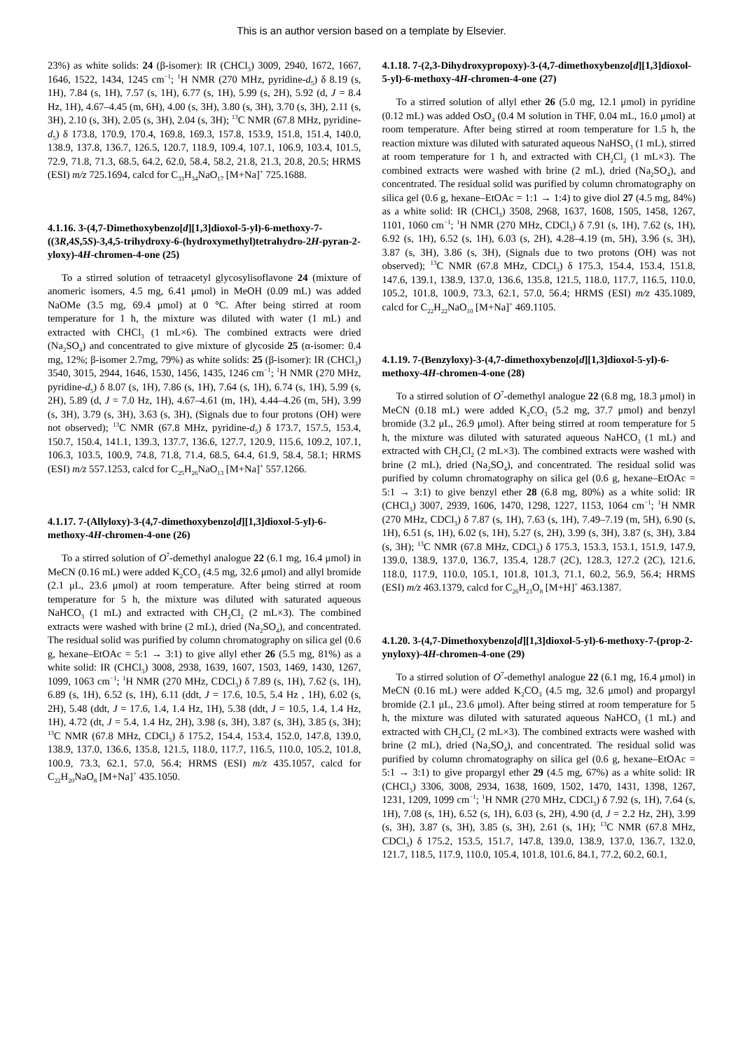This is an author version based on a template by Elsevier.
23%) as white solids: 24 (β-isomer): IR (CHCl<sub>3</sub>) 3009, 2940, 1672, 1667, 1646, 1522, 1434, 1245 cm<sup>−1</sup>; <sup>1</sup>H NMR (270 MHz, pyridine-d<sub>5</sub>) δ 8.19 (s, 1H), 7.84 (s, 1H), 7.57 (s, 1H), 6.77 (s, 1H), 5.99 (s, 2H), 5.92 (d, J = 8.4 Hz, 1H), 4.67–4.45 (m, 6H), 4.00 (s, 3H), 3.80 (s, 3H), 3.70 (s, 3H), 2.11 (s, 3H), 2.10 (s, 3H), 2.05 (s, 3H), 2.04 (s, 3H); <sup>13</sup>C NMR (67.8 MHz, pyridine-d<sub>5</sub>) δ 173.8, 170.9, 170.4, 169.8, 169.3, 157.8, 153.9, 151.8, 151.4, 140.0, 138.9, 137.8, 136.7, 126.5, 120.7, 118.9, 109.4, 107.1, 106.9, 103.4, 101.5, 72.9, 71.8, 71.3, 68.5, 64.2, 62.0, 58.4, 58.2, 21.8, 21.3, 20.8, 20.5; HRMS (ESI) m/z 725.1694, calcd for C<sub>33</sub>H<sub>34</sub>NaO<sub>17</sub> [M+Na]<sup>+</sup> 725.1688.
4.1.16. 3-(4,7-Dimethoxybenzo[d][1,3]dioxol-5-yl)-6-methoxy-7-((3R,4S,5S)-3,4,5-trihydroxy-6-(hydroxymethyl)tetrahydro-2H-pyran-2-yloxy)-4H-chromen-4-one (25)
To a stirred solution of tetraacetyl glycosylisoflavone 24 (mixture of anomeric isomers, 4.5 mg, 6.41 μmol) in MeOH (0.09 mL) was added NaOMe (3.5 mg, 69.4 μmol) at 0 °C. After being stirred at room temperature for 1 h, the mixture was diluted with water (1 mL) and extracted with CHCl<sub>3</sub> (1 mL×6). The combined extracts were dried (Na<sub>2</sub>SO<sub>4</sub>) and concentrated to give mixture of glycoside 25 (α-isomer: 0.4 mg, 12%; β-isomer 2.7mg, 79%) as white solids: 25 (β-isomer): IR (CHCl<sub>3</sub>) 3540, 3015, 2944, 1646, 1530, 1456, 1435, 1246 cm<sup>−1</sup>; <sup>1</sup>H NMR (270 MHz, pyridine-d<sub>5</sub>) δ 8.07 (s, 1H), 7.86 (s, 1H), 7.64 (s, 1H), 6.74 (s, 1H), 5.99 (s, 2H), 5.89 (d, J = 7.0 Hz, 1H), 4.67–4.61 (m, 1H), 4.44–4.26 (m, 5H), 3.99 (s, 3H), 3.79 (s, 3H), 3.63 (s, 3H), (Signals due to four protons (OH) were not observed); <sup>13</sup>C NMR (67.8 MHz, pyridine-d<sub>5</sub>) δ 173.7, 157.5, 153.4, 150.7, 150.4, 141.1, 139.3, 137.7, 136.6, 127.7, 120.9, 115.6, 109.2, 107.1, 106.3, 103.5, 100.9, 74.8, 71.8, 71.4, 68.5, 64.4, 61.9, 58.4, 58.1; HRMS (ESI) m/z 557.1253, calcd for C<sub>25</sub>H<sub>26</sub>NaO<sub>13</sub> [M+Na]<sup>+</sup> 557.1266.
4.1.17. 7-(Allyloxy)-3-(4,7-dimethoxybenzo[d][1,3]dioxol-5-yl)-6-methoxy-4H-chromen-4-one (26)
To a stirred solution of O<sup>7</sup>-demethyl analogue 22 (6.1 mg, 16.4 μmol) in MeCN (0.16 mL) were added K<sub>2</sub>CO<sub>3</sub> (4.5 mg, 32.6 μmol) and allyl bromide (2.1 μL, 23.6 μmol) at room temperature. After being stirred at room temperature for 5 h, the mixture was diluted with saturated aqueous NaHCO<sub>3</sub> (1 mL) and extracted with CH<sub>2</sub>Cl<sub>2</sub> (2 mL×3). The combined extracts were washed with brine (2 mL), dried (Na<sub>2</sub>SO<sub>4</sub>), and concentrated. The residual solid was purified by column chromatography on silica gel (0.6 g, hexane–EtOAc = 5:1 → 3:1) to give allyl ether 26 (5.5 mg, 81%) as a white solid: IR (CHCl<sub>3</sub>) 3008, 2938, 1639, 1607, 1503, 1469, 1430, 1267, 1099, 1063 cm<sup>−1</sup>; <sup>1</sup>H NMR (270 MHz, CDCl<sub>3</sub>) δ 7.89 (s, 1H), 7.62 (s, 1H), 6.89 (s, 1H), 6.52 (s, 1H), 6.11 (ddt, J = 17.6, 10.5, 5.4 Hz , 1H), 6.02 (s, 2H), 5.48 (ddt, J = 17.6, 1.4, 1.4 Hz, 1H), 5.38 (ddt, J = 10.5, 1.4, 1.4 Hz, 1H), 4.72 (dt, J = 5.4, 1.4 Hz, 2H), 3.98 (s, 3H), 3.87 (s, 3H), 3.85 (s, 3H); <sup>13</sup>C NMR (67.8 MHz, CDCl<sub>3</sub>) δ 175.2, 154.4, 153.4, 152.0, 147.8, 139.0, 138.9, 137.0, 136.6, 135.8, 121.5, 118.0, 117.7, 116.5, 110.0, 105.2, 101.8, 100.9, 73.3, 62.1, 57.0, 56.4; HRMS (ESI) m/z 435.1057, calcd for C<sub>22</sub>H<sub>20</sub>NaO<sub>8</sub> [M+Na]<sup>+</sup> 435.1050.
4.1.18. 7-(2,3-Dihydroxypropoxy)-3-(4,7-dimethoxybenzo[d][1,3]dioxol-5-yl)-6-methoxy-4H-chromen-4-one (27)
To a stirred solution of allyl ether 26 (5.0 mg, 12.1 μmol) in pyridine (0.12 mL) was added OsO<sub>4</sub> (0.4 M solution in THF, 0.04 mL, 16.0 μmol) at room temperature. After being stirred at room temperature for 1.5 h, the reaction mixture was diluted with saturated aqueous NaHSO<sub>3</sub> (1 mL), stirred at room temperature for 1 h, and extracted with CH<sub>2</sub>Cl<sub>2</sub> (1 mL×3). The combined extracts were washed with brine (2 mL), dried (Na<sub>2</sub>SO<sub>4</sub>), and concentrated. The residual solid was purified by column chromatography on silica gel (0.6 g, hexane–EtOAc = 1:1 → 1:4) to give diol 27 (4.5 mg, 84%) as a white solid: IR (CHCl<sub>3</sub>) 3508, 2968, 1637, 1608, 1505, 1458, 1267, 1101, 1060 cm<sup>−1</sup>; <sup>1</sup>H NMR (270 MHz, CDCl<sub>3</sub>) δ 7.91 (s, 1H), 7.62 (s, 1H), 6.92 (s, 1H), 6.52 (s, 1H), 6.03 (s, 2H), 4.28–4.19 (m, 5H), 3.96 (s, 3H), 3.87 (s, 3H), 3.86 (s, 3H), (Signals due to two protons (OH) was not observed); <sup>13</sup>C NMR (67.8 MHz, CDCl<sub>3</sub>) δ 175.3, 154.4, 153.4, 151.8, 147.6, 139.1, 138.9, 137.0, 136.6, 135.8, 121.5, 118.0, 117.7, 116.5, 110.0, 105.2, 101.8, 100.9, 73.3, 62.1, 57.0, 56.4; HRMS (ESI) m/z 435.1089, calcd for C<sub>22</sub>H<sub>22</sub>NaO<sub>10</sub> [M+Na]<sup>+</sup> 469.1105.
4.1.19. 7-(Benzyloxy)-3-(4,7-dimethoxybenzo[d][1,3]dioxol-5-yl)-6-methoxy-4H-chromen-4-one (28)
To a stirred solution of O<sup>7</sup>-demethyl analogue 22 (6.8 mg, 18.3 μmol) in MeCN (0.18 mL) were added K<sub>2</sub>CO<sub>3</sub> (5.2 mg, 37.7 μmol) and benzyl bromide (3.2 μL, 26.9 μmol). After being stirred at room temperature for 5 h, the mixture was diluted with saturated aqueous NaHCO<sub>3</sub> (1 mL) and extracted with CH<sub>2</sub>Cl<sub>2</sub> (2 mL×3). The combined extracts were washed with brine (2 mL), dried (Na<sub>2</sub>SO<sub>4</sub>), and concentrated. The residual solid was purified by column chromatography on silica gel (0.6 g, hexane–EtOAc = 5:1 → 3:1) to give benzyl ether 28 (6.8 mg, 80%) as a white solid: IR (CHCl<sub>3</sub>) 3007, 2939, 1606, 1470, 1298, 1227, 1153, 1064 cm<sup>−1</sup>; <sup>1</sup>H NMR (270 MHz, CDCl<sub>3</sub>) δ 7.87 (s, 1H), 7.63 (s, 1H), 7.49–7.19 (m, 5H), 6.90 (s, 1H), 6.51 (s, 1H), 6.02 (s, 1H), 5.27 (s, 2H), 3.99 (s, 3H), 3.87 (s, 3H), 3.84 (s, 3H); <sup>13</sup>C NMR (67.8 MHz, CDCl<sub>3</sub>) δ 175.3, 153.3, 153.1, 151.9, 147.9, 139.0, 138.9, 137.0, 136.7, 135.4, 128.7 (2C), 128.3, 127.2 (2C), 121.6, 118.0, 117.9, 110.0, 105.1, 101.8, 101.3, 71.1, 60.2, 56.9, 56.4; HRMS (ESI) m/z 463.1379, calcd for C<sub>26</sub>H<sub>23</sub>O<sub>8</sub> [M+H]<sup>+</sup> 463.1387.
4.1.20. 3-(4,7-Dimethoxybenzo[d][1,3]dioxol-5-yl)-6-methoxy-7-(prop-2-ynyloxy)-4H-chromen-4-one (29)
To a stirred solution of O<sup>7</sup>-demethyl analogue 22 (6.1 mg, 16.4 μmol) in MeCN (0.16 mL) were added K<sub>2</sub>CO<sub>3</sub> (4.5 mg, 32.6 μmol) and propargyl bromide (2.1 μL, 23.6 μmol). After being stirred at room temperature for 5 h, the mixture was diluted with saturated aqueous NaHCO<sub>3</sub> (1 mL) and extracted with CH<sub>2</sub>Cl<sub>2</sub> (2 mL×3). The combined extracts were washed with brine (2 mL), dried (Na<sub>2</sub>SO<sub>4</sub>), and concentrated. The residual solid was purified by column chromatography on silica gel (0.6 g, hexane–EtOAc = 5:1 → 3:1) to give propargyl ether 29 (4.5 mg, 67%) as a white solid: IR (CHCl<sub>3</sub>) 3306, 3008, 2934, 1638, 1609, 1502, 1470, 1431, 1398, 1267, 1231, 1209, 1099 cm<sup>−1</sup>; <sup>1</sup>H NMR (270 MHz, CDCl<sub>3</sub>) δ 7.92 (s, 1H), 7.64 (s, 1H), 7.08 (s, 1H), 6.52 (s, 1H), 6.03 (s, 2H), 4.90 (d, J = 2.2 Hz, 2H), 3.99 (s, 3H), 3.87 (s, 3H), 3.85 (s, 3H), 2.61 (s, 1H); <sup>13</sup>C NMR (67.8 MHz, CDCl<sub>3</sub>) δ 175.2, 153.5, 151.7, 147.8, 139.0, 138.9, 137.0, 136.7, 132.0, 121.7, 118.5, 117.9, 110.0, 105.4, 101.8, 101.6, 84.1, 77.2, 60.2, 60.1,